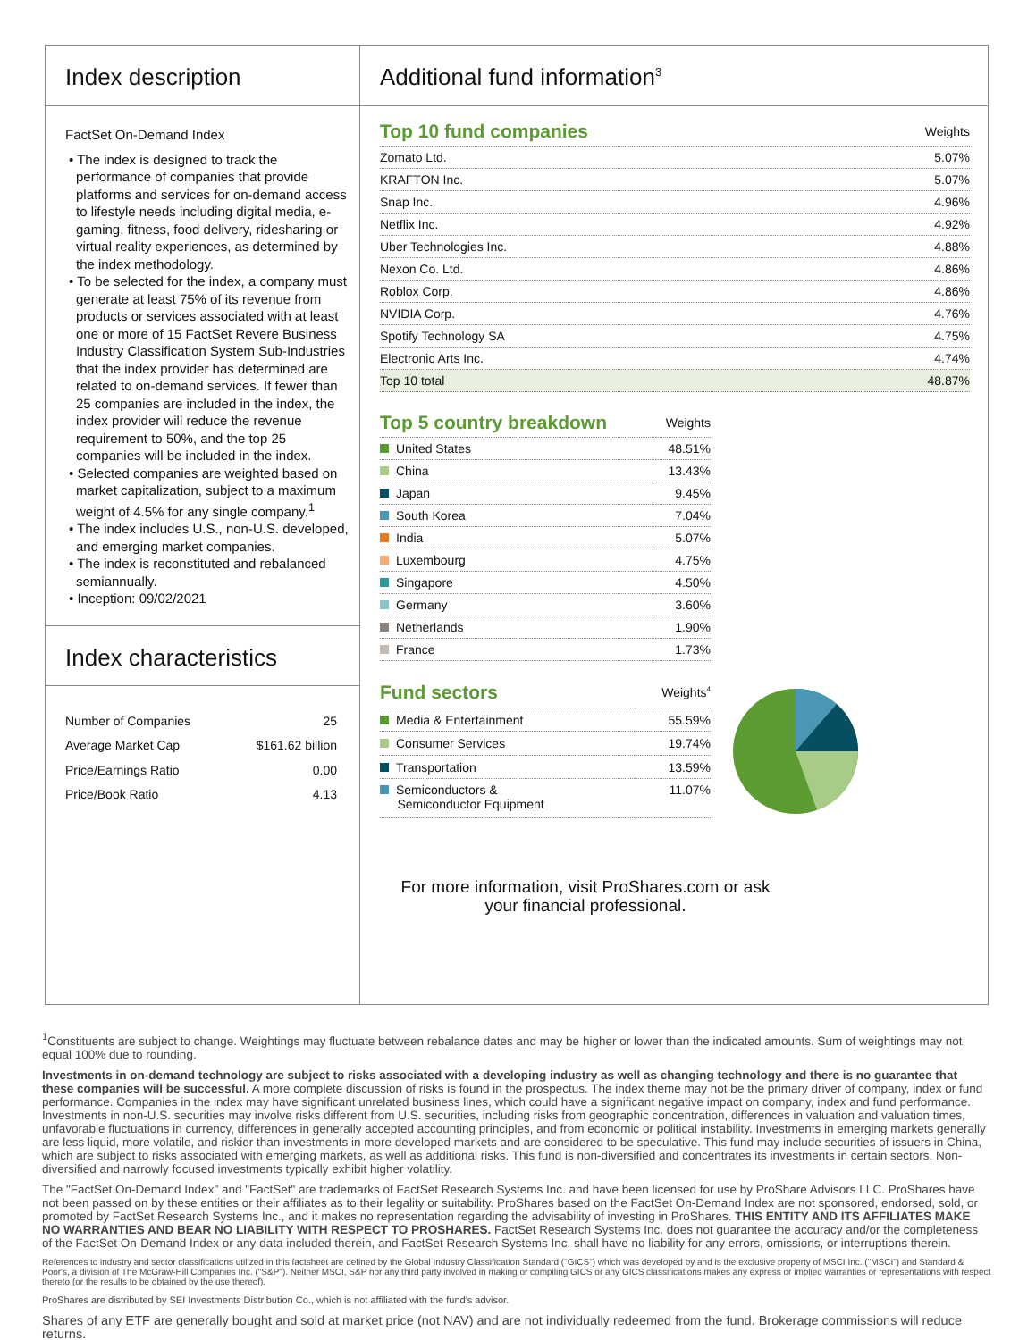Index description
FactSet On-Demand Index
• The index is designed to track the performance of companies that provide platforms and services for on-demand access to lifestyle needs including digital media, e-gaming, fitness, food delivery, ridesharing or virtual reality experiences, as determined by the index methodology.
• To be selected for the index, a company must generate at least 75% of its revenue from products or services associated with at least one or more of 15 FactSet Revere Business Industry Classification System Sub-Industries that the index provider has determined are related to on-demand services. If fewer than 25 companies are included in the index, the index provider will reduce the revenue requirement to 50%, and the top 25 companies will be included in the index.
• Selected companies are weighted based on market capitalization, subject to a maximum weight of 4.5% for any single company.<sup>1</sup>
• The index includes U.S., non-U.S. developed, and emerging market companies.
• The index is reconstituted and rebalanced semiannually.
• Inception: 09/02/2021
Index characteristics
| Number of Companies | 25 |
| Average Market Cap | $161.62 billion |
| Price/Earnings Ratio | 0.00 |
| Price/Book Ratio | 4.13 |
Additional fund information<sup>3</sup>
| Top 10 fund companies | Weights |
| Zomato Ltd. | 5.07% |
| KRAFTON Inc. | 5.07% |
| Snap Inc. | 4.96% |
| Netflix Inc. | 4.92% |
| Uber Technologies Inc. | 4.88% |
| Nexon Co. Ltd. | 4.86% |
| Roblox Corp. | 4.86% |
| NVIDIA Corp. | 4.76% |
| Spotify Technology SA | 4.75% |
| Electronic Arts Inc. | 4.74% |
| Top 10 total | 48.87% |
| Top 5 country breakdown | Weights |
| United States | 48.51% |
| China | 13.43% |
| Japan | 9.45% |
| South Korea | 7.04% |
| India | 5.07% |
| Luxembourg | 4.75% |
| Singapore | 4.50% |
| Germany | 3.60% |
| Netherlands | 1.90% |
| France | 1.73% |
| Fund sectors | Weights<sup>4</sup> |
| Media & Entertainment | 55.59% |
| Consumer Services | 19.74% |
| Transportation | 13.59% |
| Semiconductors & Semiconductor Equipment | 11.07% |
For more information, visit ProShares.com or ask your financial professional.
<sup>1</sup> Constituents are subject to change. Weightings may fluctuate between rebalance dates and may be higher or lower than the indicated amounts. Sum of weightings may not equal 100% due to rounding.
Investments in on-demand technology are subject to risks associated with a developing industry as well as changing technology and there is no guarantee that these companies will be successful. A more complete discussion of risks is found in the prospectus. The index theme may not be the primary driver of company, index or fund performance. Companies in the index may have significant unrelated business lines, which could have a significant negative impact on company, index and fund performance. Investments in non-U.S. securities may involve risks different from U.S. securities, including risks from geographic concentration, differences in valuation and valuation times, unfavorable fluctuations in currency, differences in generally accepted accounting principles, and from economic or political instability. Investments in emerging markets generally are less liquid, more volatile, and riskier than investments in more developed markets and are considered to be speculative. This fund may include securities of issuers in China, which are subject to risks associated with emerging markets, as well as additional risks. This fund is non-diversified and concentrates its investments in certain sectors. Non-diversified and narrowly focused investments typically exhibit higher volatility.
The "FactSet On-Demand Index" and "FactSet" are trademarks of FactSet Research Systems Inc. and have been licensed for use by ProShare Advisors LLC. ProShares have not been passed on by these entities or their affiliates as to their legality or suitability. ProShares based on the FactSet On-Demand Index are not sponsored, endorsed, sold, or promoted by FactSet Research Systems Inc., and it makes no representation regarding the advisability of investing in ProShares. THIS ENTITY AND ITS AFFILIATES MAKE NO WARRANTIES AND BEAR NO LIABILITY WITH RESPECT TO PROSHARES. FactSet Research Systems Inc. does not guarantee the accuracy and/or the completeness of the FactSet On-Demand Index or any data included therein, and FactSet Research Systems Inc. shall have no liability for any errors, omissions, or interruptions therein.
References to industry and sector classifications utilized in this factsheet are defined by the Global Industry Classification Standard ("GICS") which was developed by and is the exclusive property of MSCI Inc. ("MSCI") and Standard & Poor's, a division of The McGraw-Hill Companies Inc. ("S&P"). Neither MSCI, S&P nor any third party involved in making or compiling GICS or any GICS classifications makes any express or implied warranties or representations with respect thereto (or the results to be obtained by the use thereof).
ProShares are distributed by SEI Investments Distribution Co., which is not affiliated with the fund's advisor.
Shares of any ETF are generally bought and sold at market price (not NAV) and are not individually redeemed from the fund. Brokerage commissions will reduce returns.